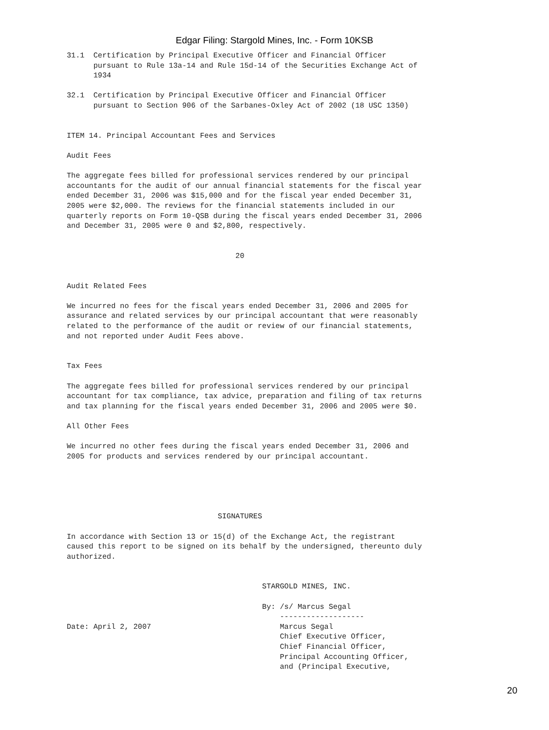Edgar Filing: Stargold Mines, Inc. - Form 10KSB
31.1  Certification by Principal Executive Officer and Financial Officer
      pursuant to Rule 13a-14 and Rule 15d-14 of the Securities Exchange Act of
      1934

32.1  Certification by Principal Executive Officer and Financial Officer
      pursuant to Section 906 of the Sarbanes-Oxley Act of 2002 (18 USC 1350)


ITEM 14. Principal Accountant Fees and Services

Audit Fees

The aggregate fees billed for professional services rendered by our principal
accountants for the audit of our annual financial statements for the fiscal year
ended December 31, 2006 was $15,000 and for the fiscal year ended December 31,
2005 were $2,000. The reviews for the financial statements included in our
quarterly reports on Form 10-QSB during the fiscal years ended December 31, 2006
and December 31, 2005 were 0 and $2,800, respectively.


                                      20


Audit Related Fees

We incurred no fees for the fiscal years ended December 31, 2006 and 2005 for
assurance and related services by our principal accountant that were reasonably
related to the performance of the audit or review of our financial statements,
and not reported under Audit Fees above.


Tax Fees

The aggregate fees billed for professional services rendered by our principal
accountant for tax compliance, tax advice, preparation and filing of tax returns
and tax planning for the fiscal years ended December 31, 2006 and 2005 were $0.

All Other Fees

We incurred no other fees during the fiscal years ended December 31, 2006 and
2005 for products and services rendered by our principal accountant.





                                  SIGNATURES

In accordance with Section 13 or 15(d) of the Exchange Act, the registrant
caused this report to be signed on its behalf by the undersigned, thereunto duly
authorized.


                                            STARGOLD MINES, INC.

                                            By: /s/ Marcus Segal
                                                -------------------
Date: April 2, 2007                             Marcus Segal
                                                Chief Executive Officer,
                                                Chief Financial Officer,
                                                Principal Accounting Officer,
                                                and (Principal Executive,
20